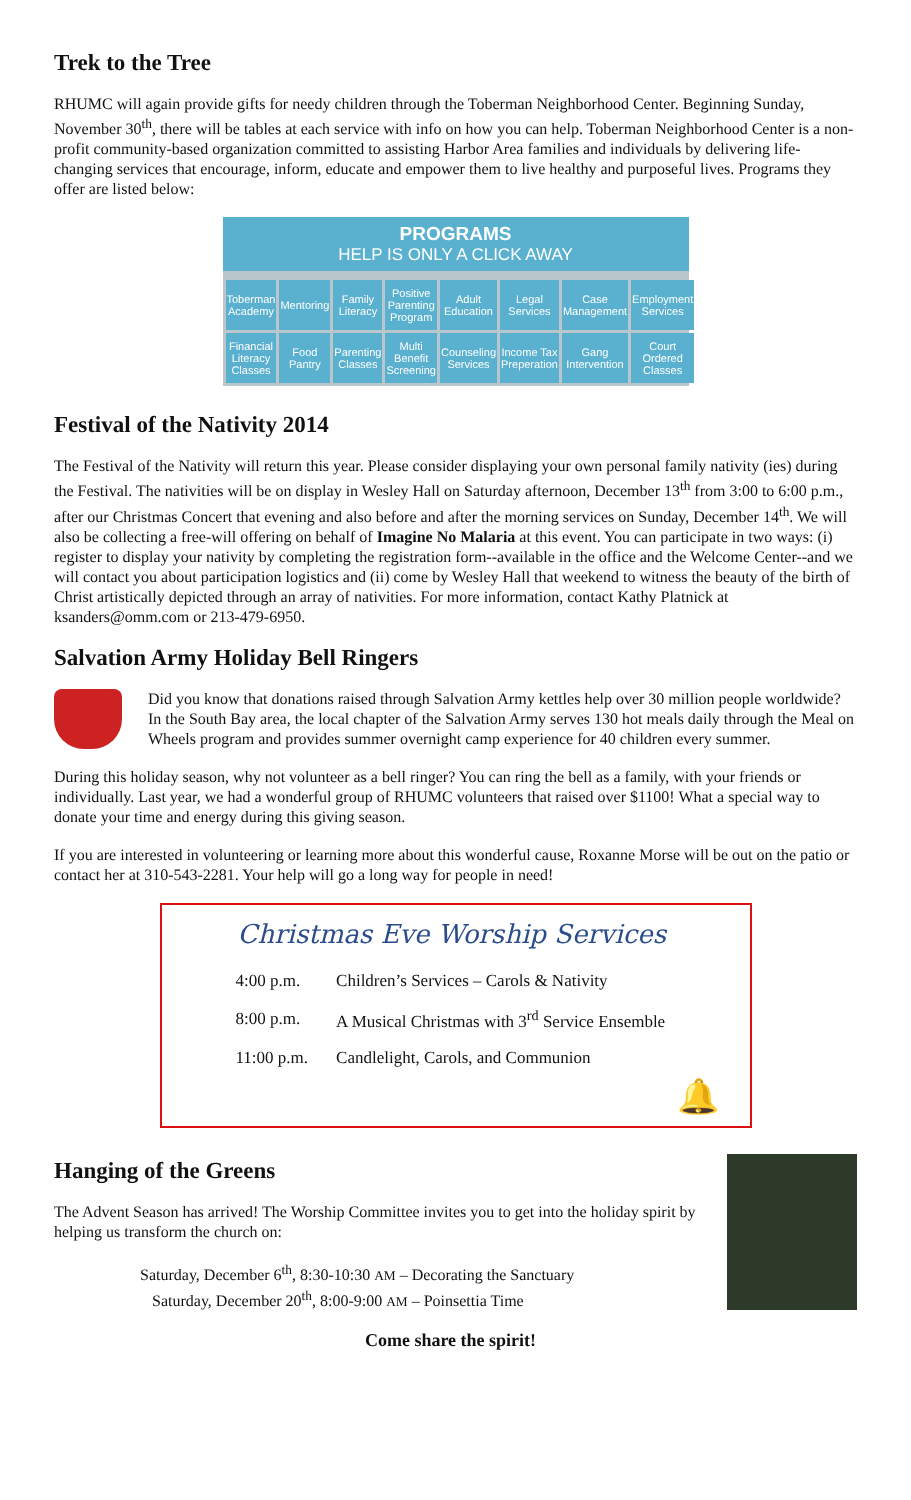Trek to the Tree
RHUMC will again provide gifts for needy children through the Toberman Neighborhood Center. Beginning Sunday, November 30<sup>th</sup>, there will be tables at each service with info on how you can help. Toberman Neighborhood Center is a non-profit community-based organization committed to assisting Harbor Area families and individuals by delivering life-changing services that encourage, inform, educate and empower them to live healthy and purposeful lives. Programs they offer are listed below:
PROGRAMS
HELP IS ONLY A CLICK AWAY
| Toberman Academy | Mentoring | Family Literacy | Positive Parenting Program | Adult Education | Legal Services | Case Management | Employment Services |
| Financial Literacy Classes | Food Pantry | Parenting Classes | Multi Benefit Screening | Counseling Services | Income Tax Preperation | Gang Intervention | Court Ordered Classes |
Festival of the Nativity 2014
The Festival of the Nativity will return this year. Please consider displaying your own personal family nativity (ies) during the Festival. The nativities will be on display in Wesley Hall on Saturday afternoon, December 13<sup>th</sup> from 3:00 to 6:00 p.m., after our Christmas Concert that evening and also before and after the morning services on Sunday, December 14<sup>th</sup>. We will also be collecting a free-will offering on behalf of Imagine No Malaria at this event. You can participate in two ways: (i) register to display your nativity by completing the registration form--available in the office and the Welcome Center--and we will contact you about participation logistics and (ii) come by Wesley Hall that weekend to witness the beauty of the birth of Christ artistically depicted through an array of nativities. For more information, contact Kathy Platnick at ksanders@omm.com or 213-479-6950.
Salvation Army Holiday Bell Ringers
Did you know that donations raised through Salvation Army kettles help over 30 million people worldwide? In the South Bay area, the local chapter of the Salvation Army serves 130 hot meals daily through the Meal on Wheels program and provides summer overnight camp experience for 40 children every summer.
During this holiday season, why not volunteer as a bell ringer? You can ring the bell as a family, with your friends or individually. Last year, we had a wonderful group of RHUMC volunteers that raised over $1100! What a special way to donate your time and energy during this giving season.
If you are interested in volunteering or learning more about this wonderful cause, Roxanne Morse will be out on the patio or contact her at 310-543-2281. Your help will go a long way for people in need!
Christmas Eve Worship Services
| 4:00 p.m. | Children’s Services – Carols & Nativity |
| 8:00 p.m. | A Musical Christmas with 3<sup>rd</sup> Service Ensemble |
| 11:00 p.m. | Candlelight, Carols, and Communion |
🔔
Hanging of the Greens
The Advent Season has arrived! The Worship Committee invites you to get into the holiday spirit by helping us transform the church on:
Saturday, December 6<sup>th</sup>, 8:30-10:30 AM – Decorating the Sanctuary
Saturday, December 20<sup>th</sup>, 8:00-9:00 AM – Poinsettia Time
Come share the spirit!